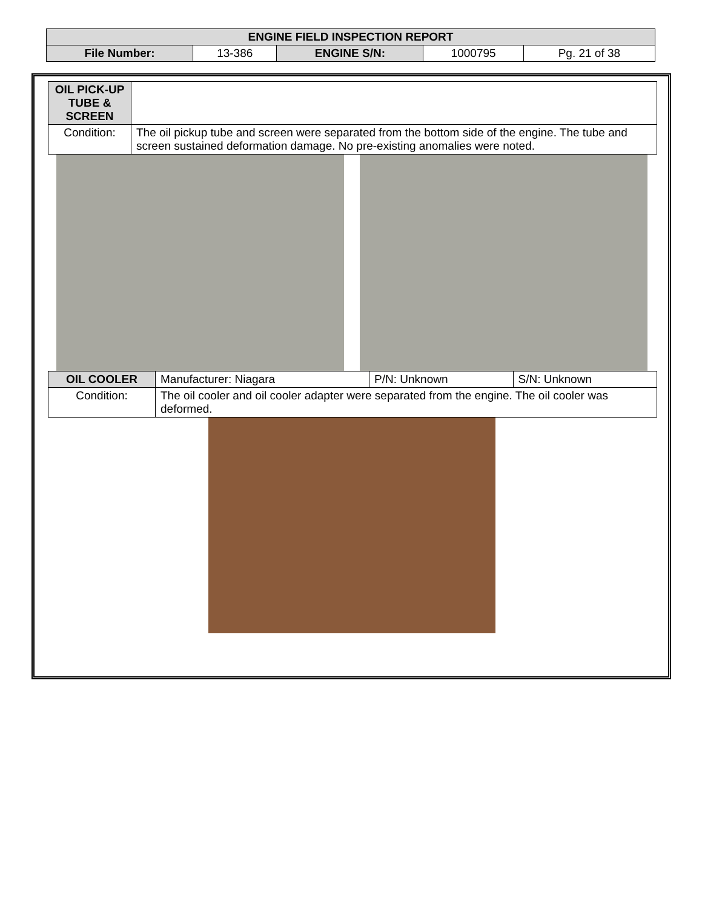| ENGINE FIELD INSPECTION REPORT | | | | |
| --- | --- | --- | --- | --- |
| File Number: | 13-386 | ENGINE S/N: | 1000795 | Pg. 21 of 38 |
| OIL PICK-UP TUBE & SCREEN | |
| Condition: | The oil pickup tube and screen were separated from the bottom side of the engine. The tube and screen sustained deformation damage. No pre-existing anomalies were noted. |
| OIL COOLER | Manufacturer: Niagara | P/N: Unknown | S/N: Unknown |
| Condition: | The oil cooler and oil cooler adapter were separated from the engine. The oil cooler was deformed. | | |